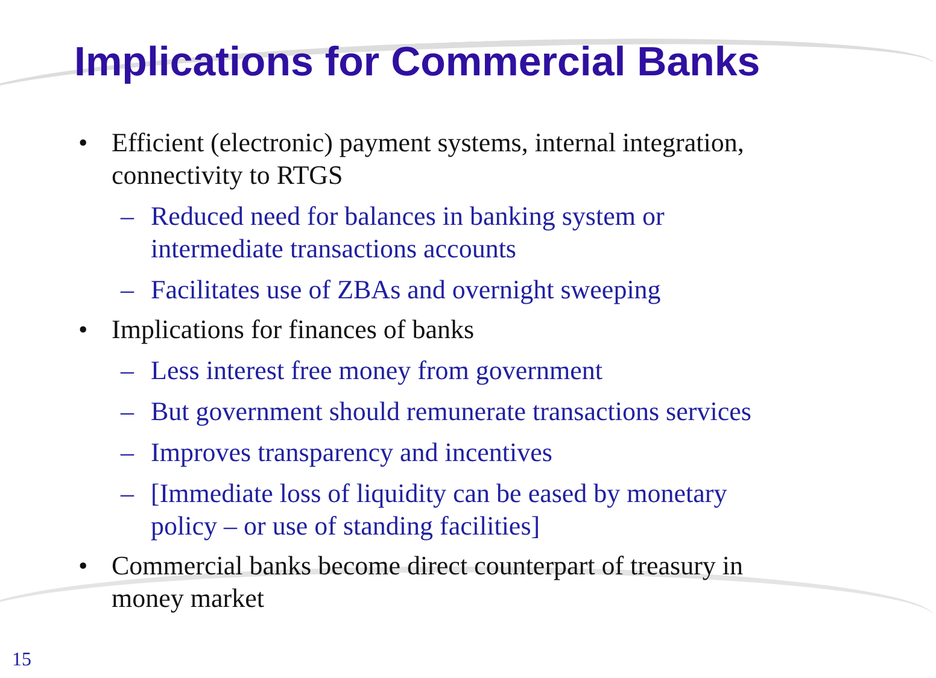Implications for Commercial Banks
• Efficient (electronic) payment systems, internal integration,
connectivity to RTGS
– Reduced need for balances in banking system or
intermediate transactions accounts
– Facilitates use of ZBAs and overnight sweeping
• Implications for finances of banks
– Less interest free money from government
– But government should remunerate transactions services
– Improves transparency and incentives
– [Immediate loss of liquidity can be eased by monetary
policy – or use of standing facilities]
• Commercial banks become direct counterpart of treasury in
money market
15